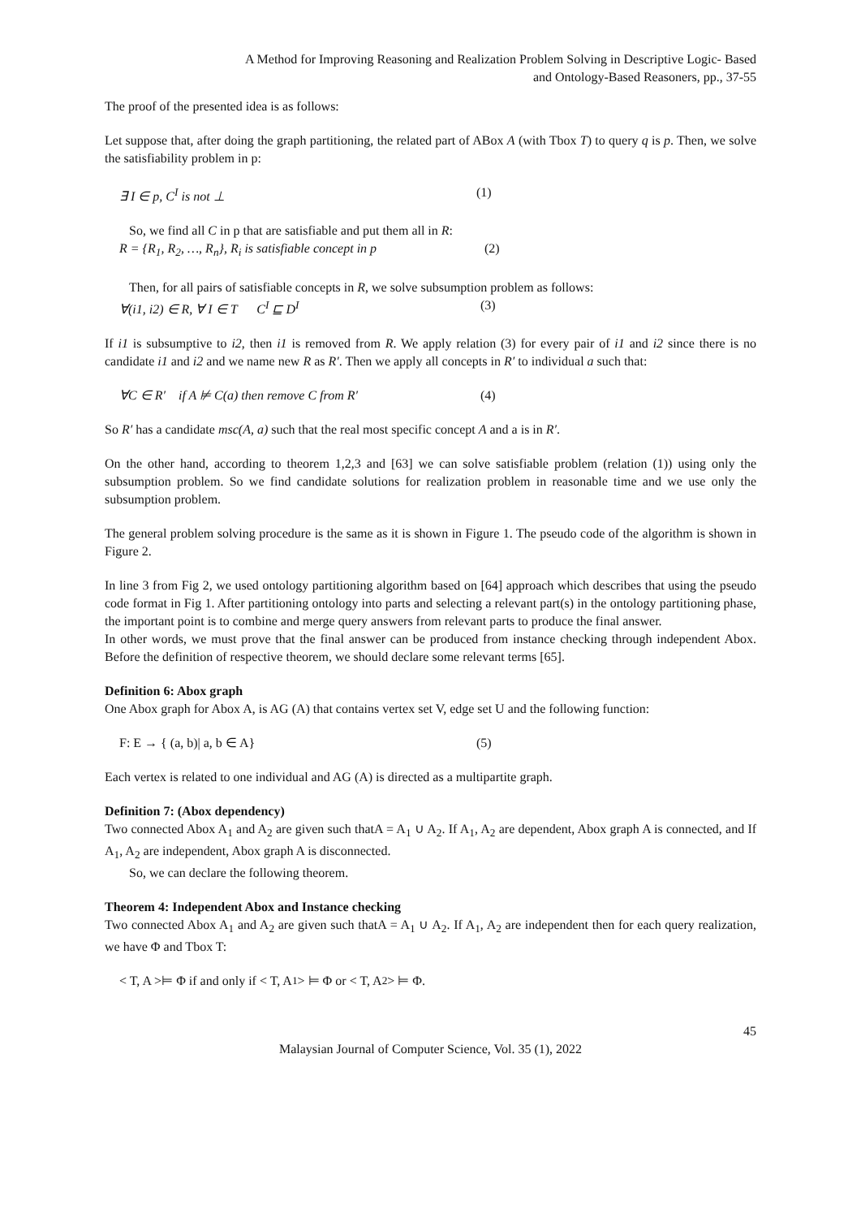A Method for Improving Reasoning and Realization Problem Solving in Descriptive Logic- Based
and Ontology-Based Reasoners, pp., 37-55
The proof of the presented idea is as follows:
Let suppose that, after doing the graph partitioning, the related part of ABox A (with Tbox T) to query q is p. Then, we solve the satisfiability problem in p:
∃ I ∈ p, C<sup>I</sup> is not ⊥ (1)
So, we find all C in p that are satisfiable and put them all in R:
R = {R<sub>1</sub>, R<sub>2</sub>, …, R<sub>n</sub>}, R<sub>i</sub> is satisfiable concept in p (2)
Then, for all pairs of satisfiable concepts in R, we solve subsumption problem as follows:
∀(i1, i2) ∈ R, ∀ I ∈ T C<sup>I</sup> ⊑ D<sup>I</sup> (3)
If i1 is subsumptive to i2, then i1 is removed from R. We apply relation (3) for every pair of i1 and i2 since there is no candidate i1 and i2 and we name new R as R′. Then we apply all concepts in R′ to individual a such that:
∀C ∈ R′ if A ⊭ C(a) then remove C from R′ (4)
So R′ has a candidate msc(A, a) such that the real most specific concept A and a is in R′.
On the other hand, according to theorem 1,2,3 and [63] we can solve satisfiable problem (relation (1)) using only the subsumption problem. So we find candidate solutions for realization problem in reasonable time and we use only the subsumption problem.
The general problem solving procedure is the same as it is shown in Figure 1. The pseudo code of the algorithm is shown in Figure 2.
In line 3 from Fig 2, we used ontology partitioning algorithm based on [64] approach which describes that using the pseudo code format in Fig 1. After partitioning ontology into parts and selecting a relevant part(s) in the ontology partitioning phase, the important point is to combine and merge query answers from relevant parts to produce the final answer.
In other words, we must prove that the final answer can be produced from instance checking through independent Abox. Before the definition of respective theorem, we should declare some relevant terms [65].
Definition 6: Abox graph
One Abox graph for Abox A, is AG (A) that contains vertex set V, edge set U and the following function:
F: E → { (a, b)| a, b ∈ A} (5)
Each vertex is related to one individual and AG (A) is directed as a multipartite graph.
Definition 7: (Abox dependency)
Two connected Abox A<sub>1</sub> and A<sub>2</sub> are given such thatA = A<sub>1</sub> ∪ A<sub>2</sub>. If A<sub>1</sub>, A<sub>2</sub> are dependent, Abox graph A is connected, and If A<sub>1</sub>, A<sub>2</sub> are independent, Abox graph A is disconnected.
So, we can declare the following theorem.
Theorem 4: Independent Abox and Instance checking
Two connected Abox A<sub>1</sub> and A<sub>2</sub> are given such thatA = A<sub>1</sub> ∪ A<sub>2</sub>. If A<sub>1</sub>, A<sub>2</sub> are independent then for each query realization, we have Φ and Tbox T:
< T, A >⊨ Φ if and only if < T, A<sub>1</sub> > ⊨ Φ or < T, A<sub>2</sub> > ⊨ Φ.
45
Malaysian Journal of Computer Science, Vol. 35 (1), 2022